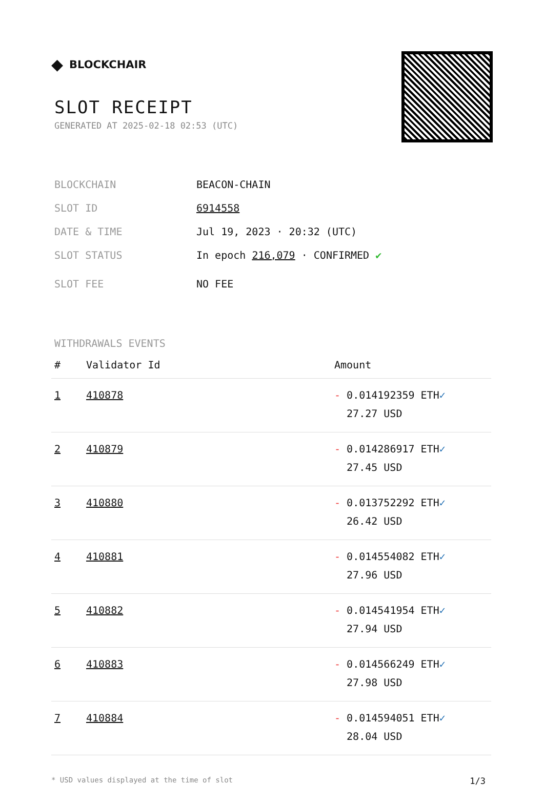◆ BLOCKCHAIR
SLOT RECEIPT
GENERATED AT 2025-02-18 02:53 (UTC)
BLOCKCHAIN BEACON-CHAIN
SLOT ID 6914558
DATE & TIME Jul 19, 2023 · 20:32 (UTC)
SLOT STATUS In epoch 216,079 · CONFIRMED ✔
SLOT FEE NO FEE
WITHDRAWALS EVENTS
| # | Validator Id | Amount |
| --- | --- | --- |
| 1 | 410878 | - 0.014192359 ETH ✓ 27.27 USD |
| 2 | 410879 | - 0.014286917 ETH ✓ 27.45 USD |
| 3 | 410880 | - 0.013752292 ETH ✓ 26.42 USD |
| 4 | 410881 | - 0.014554082 ETH ✓ 27.96 USD |
| 5 | 410882 | - 0.014541954 ETH ✓ 27.94 USD |
| 6 | 410883 | - 0.014566249 ETH ✓ 27.98 USD |
| 7 | 410884 | - 0.014594051 ETH ✓ 28.04 USD |
* USD values displayed at the time of slot 1/3